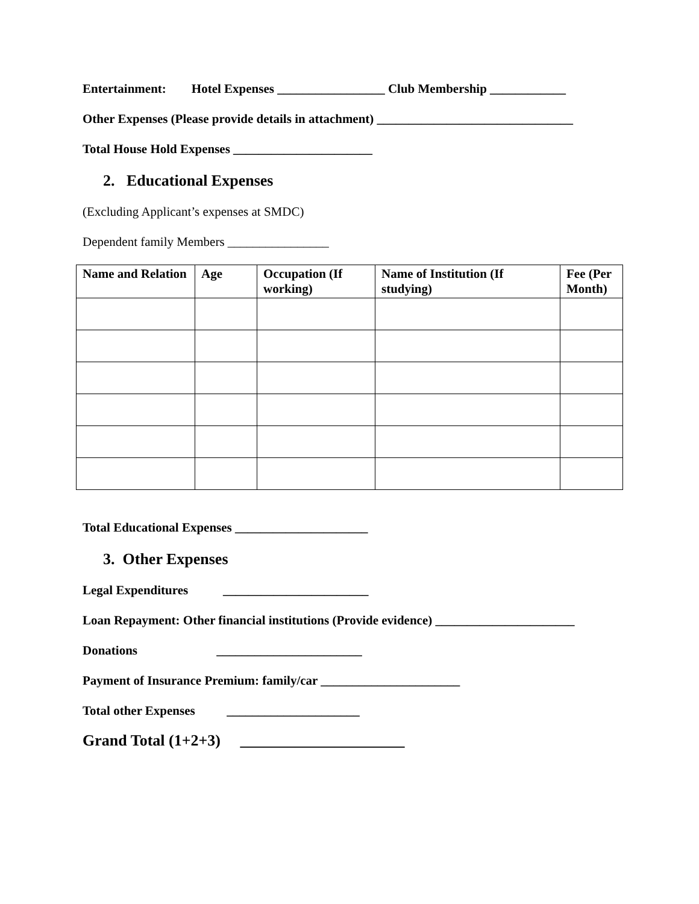Entertainment: Hotel Expenses _________________ Club Membership ____________
Other Expenses (Please provide details in attachment) _______________________________
Total House Hold Expenses ______________________
2. Educational Expenses
(Excluding Applicant’s expenses at SMDC)
Dependent family Members ________________
| Name and Relation | Age | Occupation (If working) | Name of Institution (If studying) | Fee (Per Month) |
| --- | --- | --- | --- | --- |
Total Educational Expenses _____________________
3. Other Expenses
Legal Expenditures _______________________
Loan Repayment: Other financial institutions (Provide evidence) ______________________
Donations _______________________
Payment of Insurance Premium: family/car ______________________
Total other Expenses _____________________
Grand Total (1+2+3) _____________________